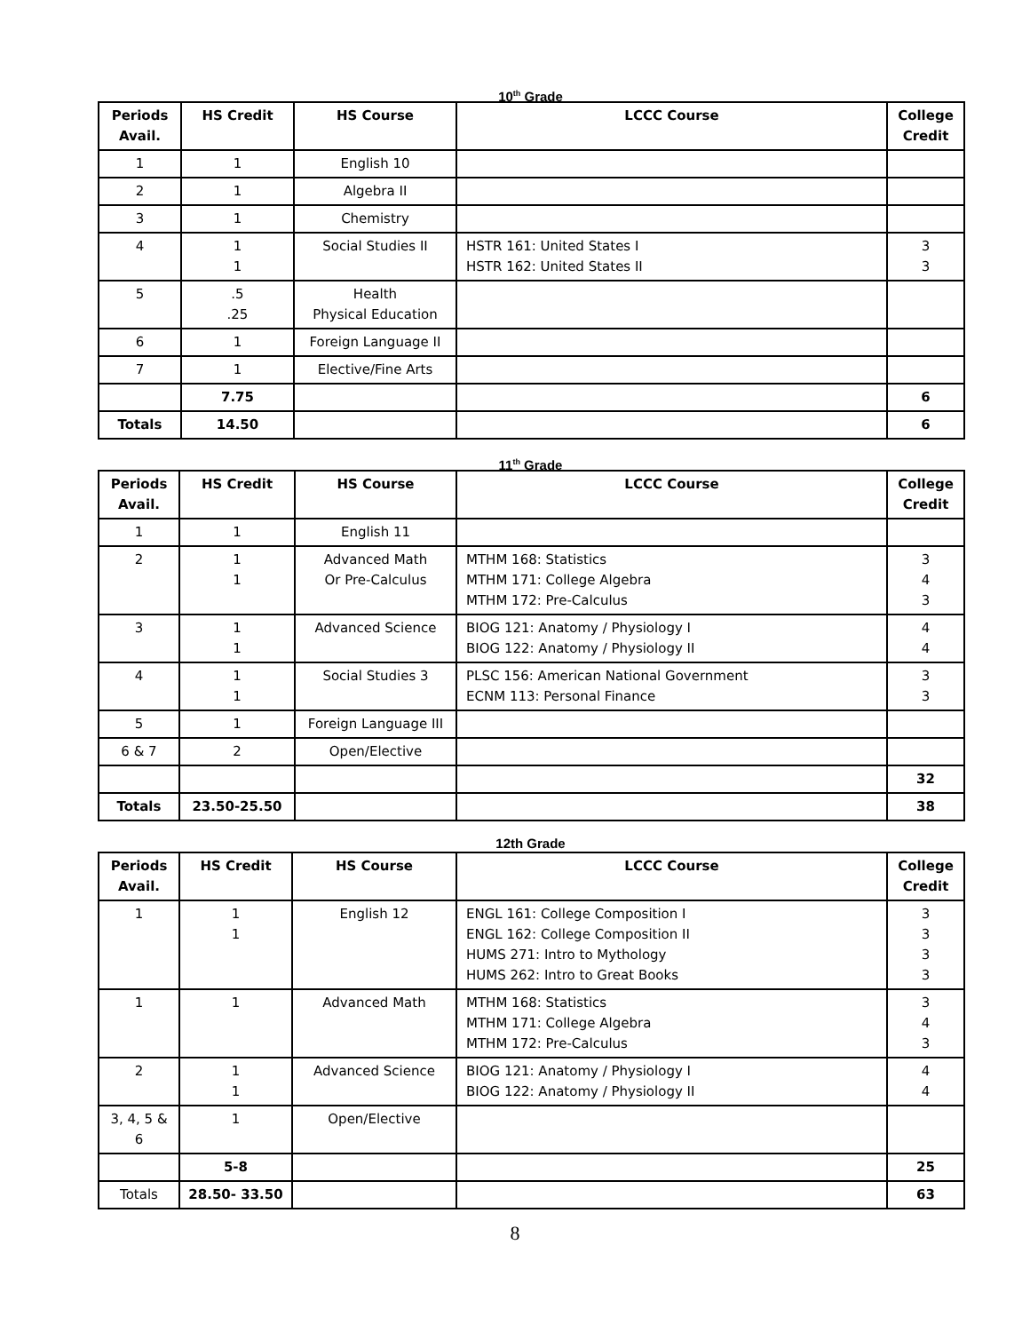10<sup>th</sup> Grade
| Periods Avail. | HS Credit | HS Course | LCCC Course | College Credit |
| --- | --- | --- | --- | --- |
| 1 | 1 | English 10 | | |
| 2 | 1 | Algebra II | | |
| 3 | 1 | Chemistry | | |
| 4 | 1 1 | Social Studies II | HSTR 161: United States I HSTR 162: United States II | 3 3 |
| 5 | .5 .25 | Health Physical Education | | |
| 6 | 1 | Foreign Language II | | |
| 7 | 1 | Elective/Fine Arts | | |
| | 7.75 | | | 6 |
| Totals | 14.50 | | | 6 |
11<sup>th</sup> Grade
| Periods Avail. | HS Credit | HS Course | LCCC Course | College Credit |
| --- | --- | --- | --- | --- |
| 1 | 1 | English 11 | | |
| 2 | 1 1 | Advanced Math Or Pre-Calculus | MTHM 168: Statistics MTHM 171: College Algebra MTHM 172: Pre-Calculus | 3 4 3 |
| 3 | 1 1 | Advanced Science | BIOG 121: Anatomy / Physiology I BIOG 122: Anatomy / Physiology II | 4 4 |
| 4 | 1 1 | Social Studies 3 | PLSC 156: American National Government ECNM 113: Personal Finance | 3 3 |
| 5 | 1 | Foreign Language III | | |
| 6 & 7 | 2 | Open/Elective | | |
| | | | | 32 |
| Totals | 23.50-25.50 | | | 38 |
12th Grade
| Periods Avail. | HS Credit | HS Course | LCCC Course | College Credit |
| --- | --- | --- | --- | --- |
| 1 | 1 1 | English 12 | ENGL 161: College Composition I ENGL 162: College Composition II HUMS 271: Intro to Mythology HUMS 262: Intro to Great Books | 3 3 3 3 |
| 1 | 1 | Advanced Math | MTHM 168: Statistics MTHM 171: College Algebra MTHM 172: Pre-Calculus | 3 4 3 |
| 2 | 1 1 | Advanced Science | BIOG 121: Anatomy / Physiology I BIOG 122: Anatomy / Physiology II | 4 4 |
| 3, 4, 5 & 6 | 1 | Open/Elective | | |
| | 5-8 | | | 25 |
| Totals | 28.50- 33.50 | | | 63 |
8